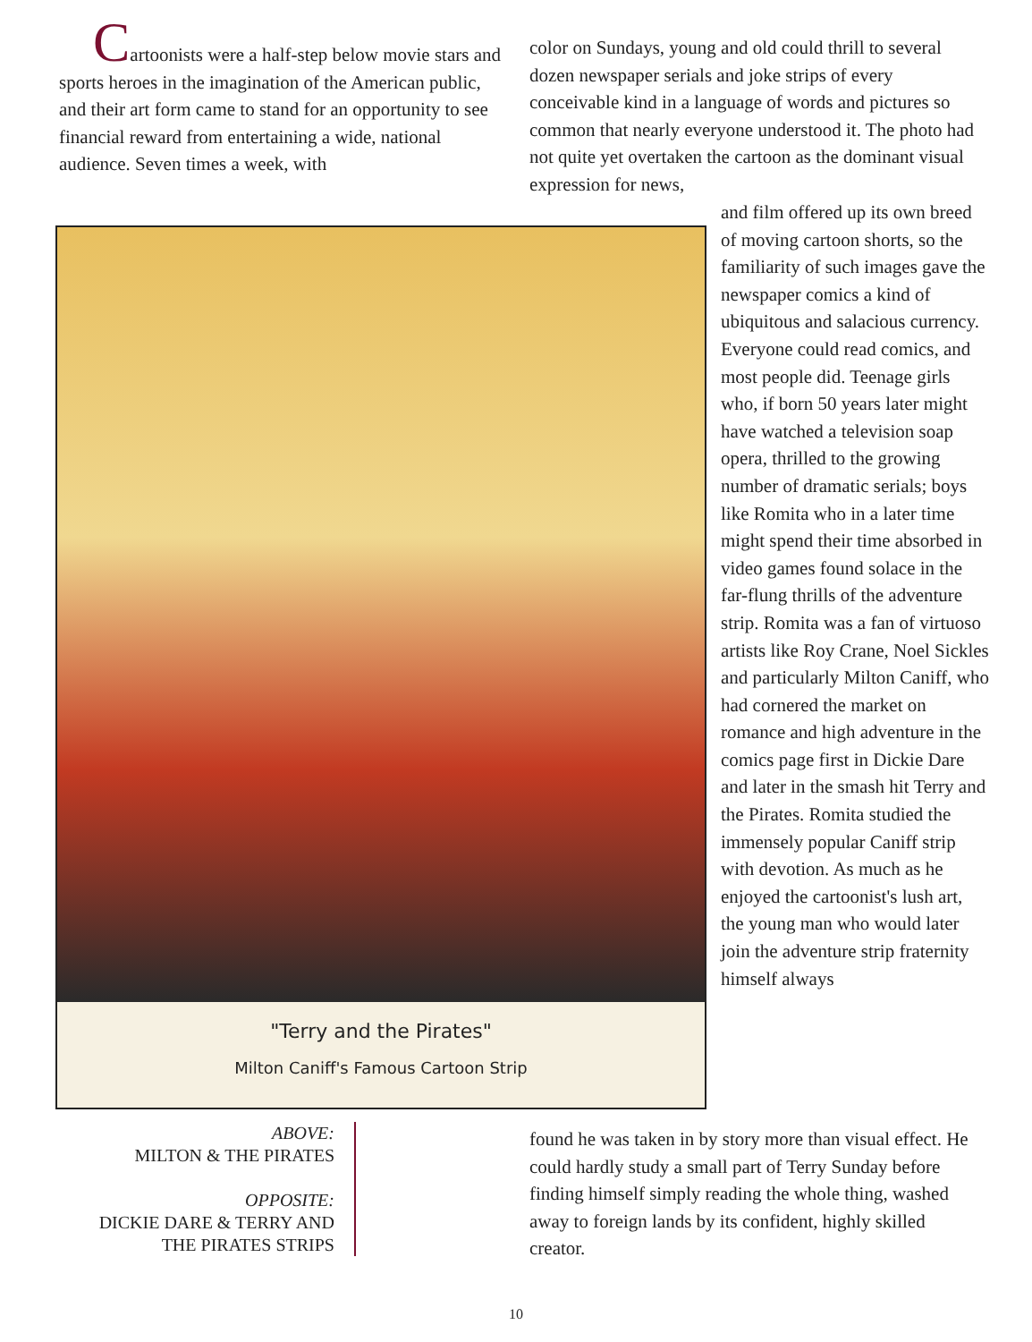Cartoonists were a half-step below movie stars and sports heroes in the imagination of the American public, and their art form came to stand for an opportunity to see financial reward from entertaining a wide, national audience. Seven times a week, with
color on Sundays, young and old could thrill to several dozen newspaper serials and joke strips of every conceivable kind in a language of words and pictures so common that nearly everyone understood it. The photo had not quite yet overtaken the cartoon as the dominant visual expression for news,
"Terry and the Pirates"
Milton Caniff's Famous Cartoon Strip
and film offered up its own breed of moving cartoon shorts, so the familiarity of such images gave the newspaper comics a kind of ubiquitous and salacious currency. Everyone could read comics, and most people did. Teenage girls who, if born 50 years later might have watched a television soap opera, thrilled to the growing number of dramatic serials; boys like Romita who in a later time might spend their time absorbed in video games found solace in the far-flung thrills of the adventure strip. Romita was a fan of virtuoso artists like Roy Crane, Noel Sickles and particularly Milton Caniff, who had cornered the market on romance and high adventure in the comics page first in Dickie Dare and later in the smash hit Terry and the Pirates. Romita studied the immensely popular Caniff strip with devotion. As much as he enjoyed the cartoonist's lush art, the young man who would later join the adventure strip fraternity himself always
found he was taken in by story more than visual effect. He could hardly study a small part of Terry Sunday before finding himself simply reading the whole thing, washed away to foreign lands by its confident, highly skilled creator.
ABOVE:
MILTON & THE PIRATES
OPPOSITE:
DICKIE DARE & TERRY AND THE PIRATES STRIPS
10